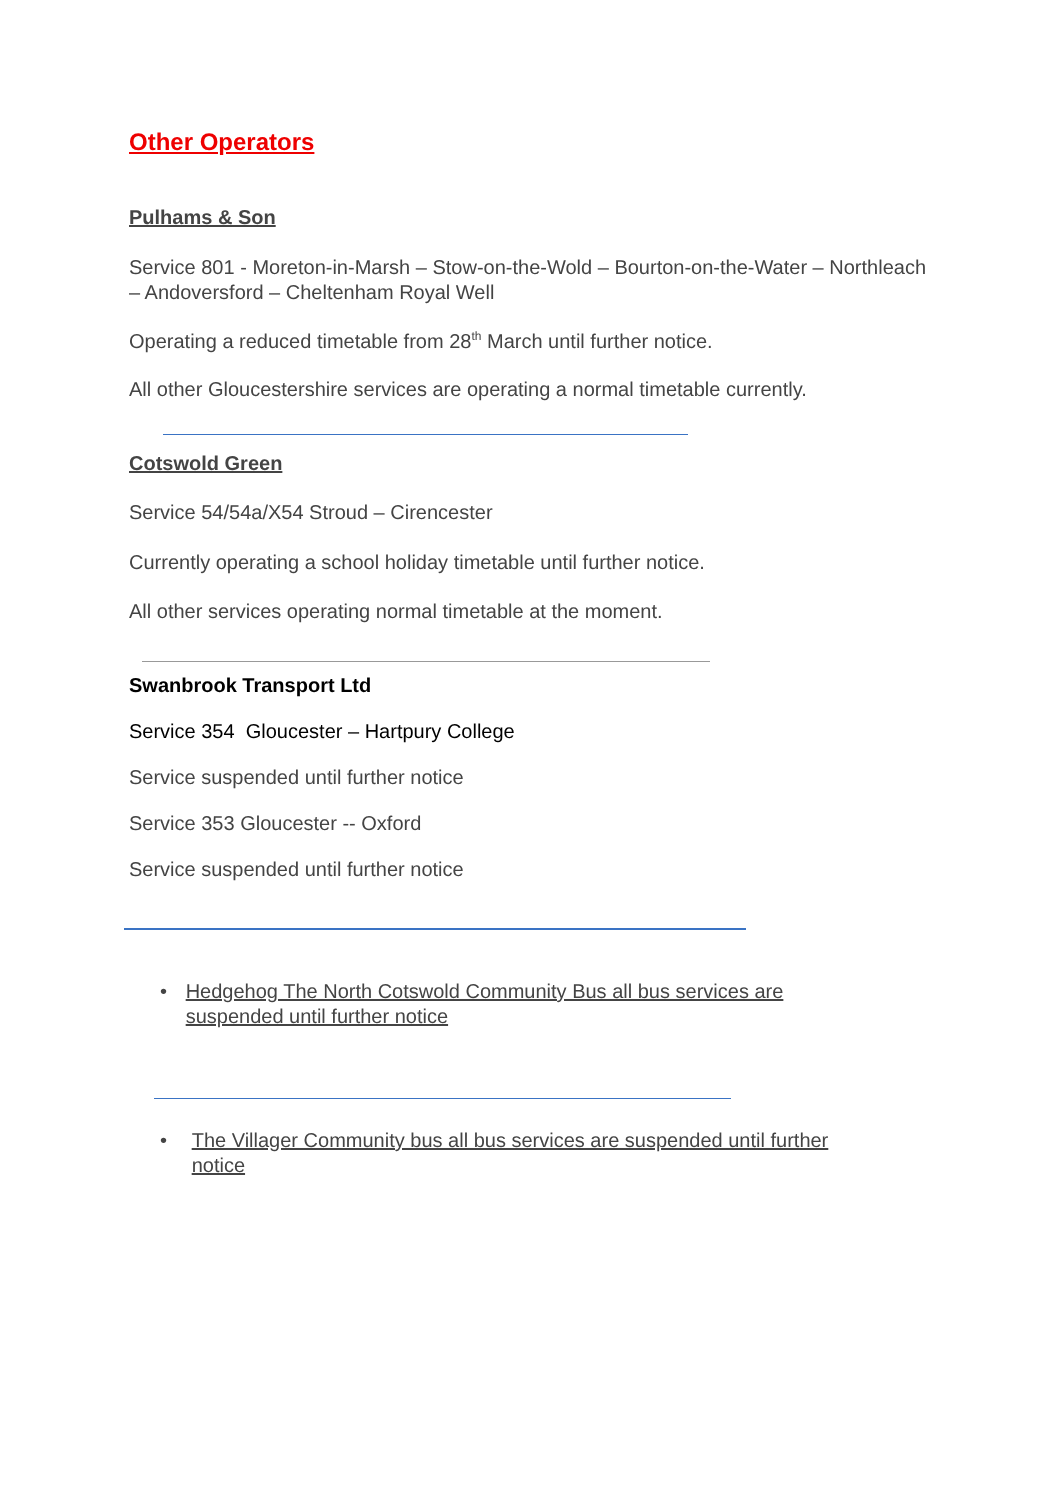Other Operators
Pulhams & Son
Service 801 - Moreton-in-Marsh – Stow-on-the-Wold – Bourton-on-the-Water – Northleach – Andoversford – Cheltenham Royal Well
Operating a reduced timetable from 28<sup>th</sup> March until further notice.
All other Gloucestershire services are operating a normal timetable currently.
Cotswold Green
Service 54/54a/X54 Stroud – Cirencester
Currently operating a school holiday timetable until further notice.
All other services operating normal timetable at the moment.
Swanbrook Transport Ltd
Service 354 Gloucester – Hartpury College
Service suspended until further notice
Service 353 Gloucester -- Oxford
Service suspended until further notice
• Hedgehog The North Cotswold Community Bus all bus services are suspended until further notice
• The Villager Community bus all bus services are suspended until further notice